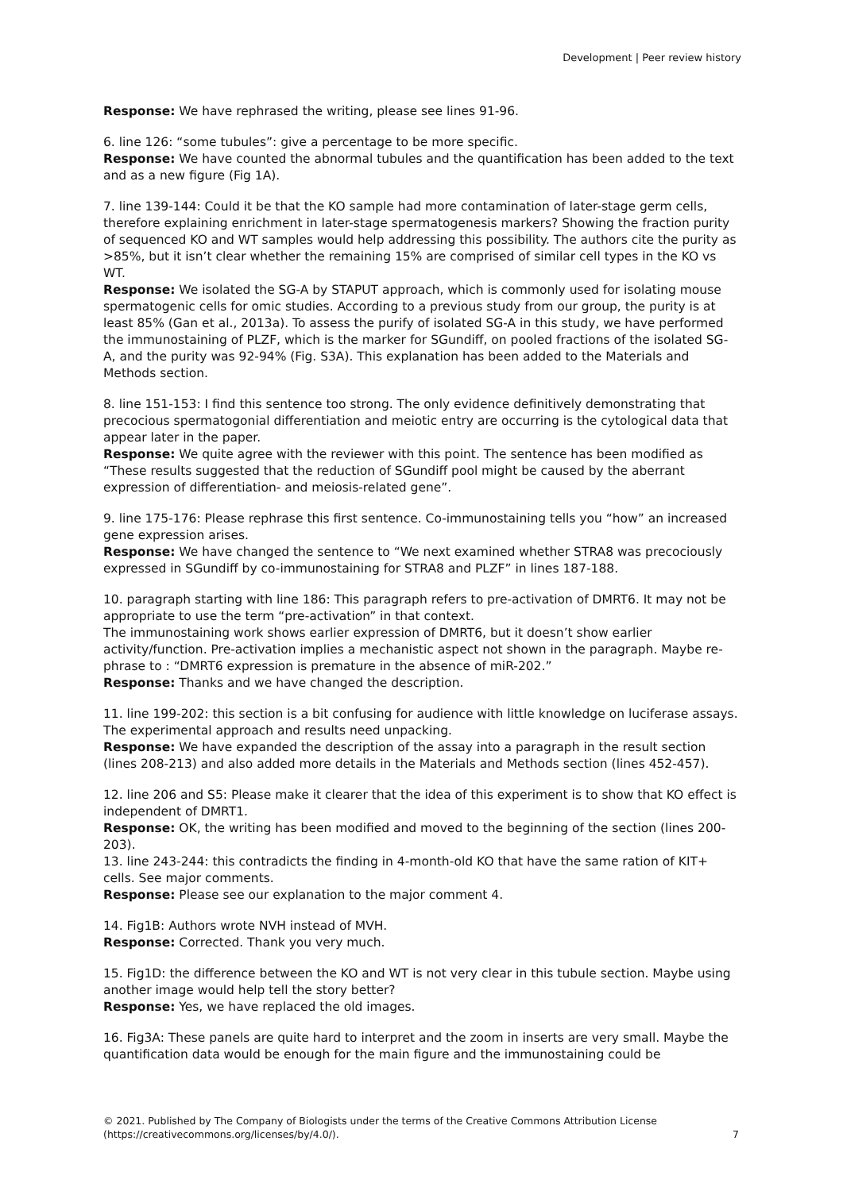Development | Peer review history
Response: We have rephrased the writing, please see lines 91-96.
6. line 126: “some tubules”: give a percentage to be more specific.
Response: We have counted the abnormal tubules and the quantification has been added to the text and as a new figure (Fig 1A).
7. line 139-144: Could it be that the KO sample had more contamination of later-stage germ cells, therefore explaining enrichment in later-stage spermatogenesis markers? Showing the fraction purity of sequenced KO and WT samples would help addressing this possibility. The authors cite the purity as >85%, but it isn’t clear whether the remaining 15% are comprised of similar cell types in the KO vs WT.
Response: We isolated the SG-A by STAPUT approach, which is commonly used for isolating mouse spermatogenic cells for omic studies. According to a previous study from our group, the purity is at least 85% (Gan et al., 2013a). To assess the purify of isolated SG-A in this study, we have performed the immunostaining of PLZF, which is the marker for SGundiff, on pooled fractions of the isolated SG-A, and the purity was 92-94% (Fig. S3A). This explanation has been added to the Materials and Methods section.
8. line 151-153: I find this sentence too strong. The only evidence definitively demonstrating that precocious spermatogonial differentiation and meiotic entry are occurring is the cytological data that appear later in the paper.
Response: We quite agree with the reviewer with this point. The sentence has been modified as “These results suggested that the reduction of SGundiff pool might be caused by the aberrant expression of differentiation- and meiosis-related gene”.
9. line 175-176: Please rephrase this first sentence. Co-immunostaining tells you “how” an increased gene expression arises.
Response: We have changed the sentence to “We next examined whether STRA8 was precociously expressed in SGundiff by co-immunostaining for STRA8 and PLZF” in lines 187-188.
10. paragraph starting with line 186: This paragraph refers to pre-activation of DMRT6. It may not be appropriate to use the term “pre-activation” in that context.
The immunostaining work shows earlier expression of DMRT6, but it doesn’t show earlier activity/function. Pre-activation implies a mechanistic aspect not shown in the paragraph. Maybe re-phrase to : “DMRT6 expression is premature in the absence of miR-202.”
Response: Thanks and we have changed the description.
11. line 199-202: this section is a bit confusing for audience with little knowledge on luciferase assays. The experimental approach and results need unpacking.
Response: We have expanded the description of the assay into a paragraph in the result section (lines 208-213) and also added more details in the Materials and Methods section (lines 452-457).
12. line 206 and S5: Please make it clearer that the idea of this experiment is to show that KO effect is independent of DMRT1.
Response: OK, the writing has been modified and moved to the beginning of the section (lines 200-203).
13. line 243-244: this contradicts the finding in 4-month-old KO that have the same ration of KIT+ cells. See major comments.
Response: Please see our explanation to the major comment 4.
14. Fig1B: Authors wrote NVH instead of MVH.
Response: Corrected. Thank you very much.
15. Fig1D: the difference between the KO and WT is not very clear in this tubule section. Maybe using another image would help tell the story better?
Response: Yes, we have replaced the old images.
16. Fig3A: These panels are quite hard to interpret and the zoom in inserts are very small. Maybe the quantification data would be enough for the main figure and the immunostaining could be
© 2021. Published by The Company of Biologists under the terms of the Creative Commons Attribution License (https://creativecommons.org/licenses/by/4.0/).
7